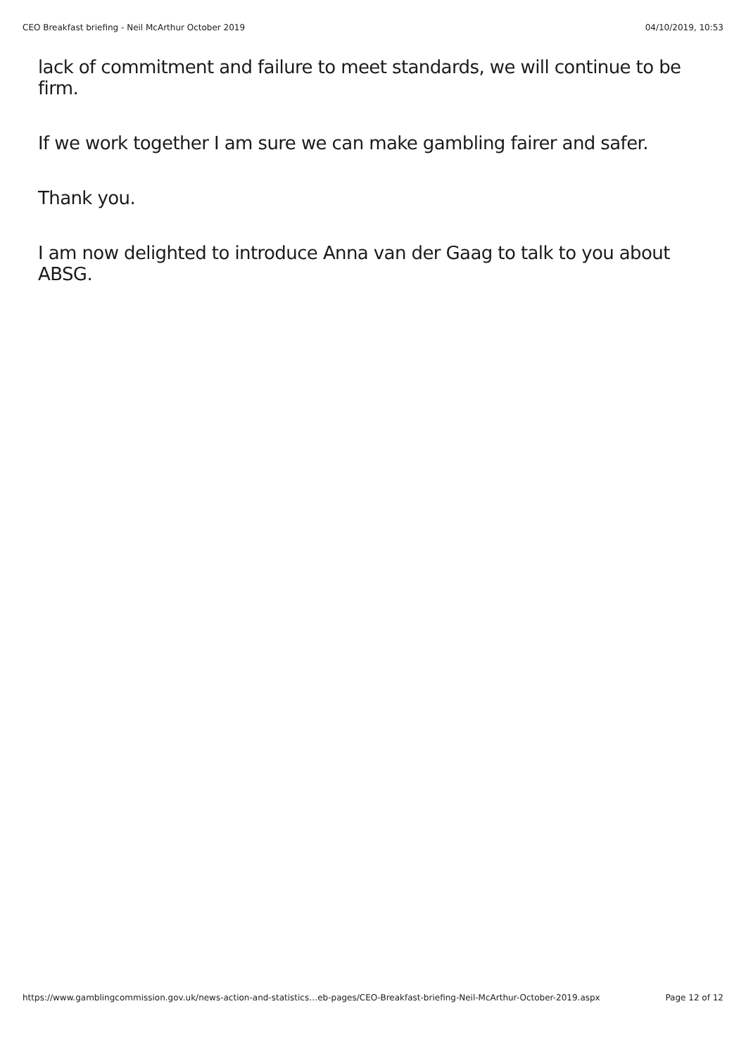CEO Breakfast briefing - Neil McArthur October 2019 04/10/2019, 10:53
lack of commitment and failure to meet standards, we will continue to be firm.
If we work together I am sure we can make gambling fairer and safer.
Thank you.
I am now delighted to introduce Anna van der Gaag to talk to you about ABSG.
https://www.gamblingcommission.gov.uk/news-action-and-statistics…eb-pages/CEO-Breakfast-briefing-Neil-McArthur-October-2019.aspx Page 12 of 12